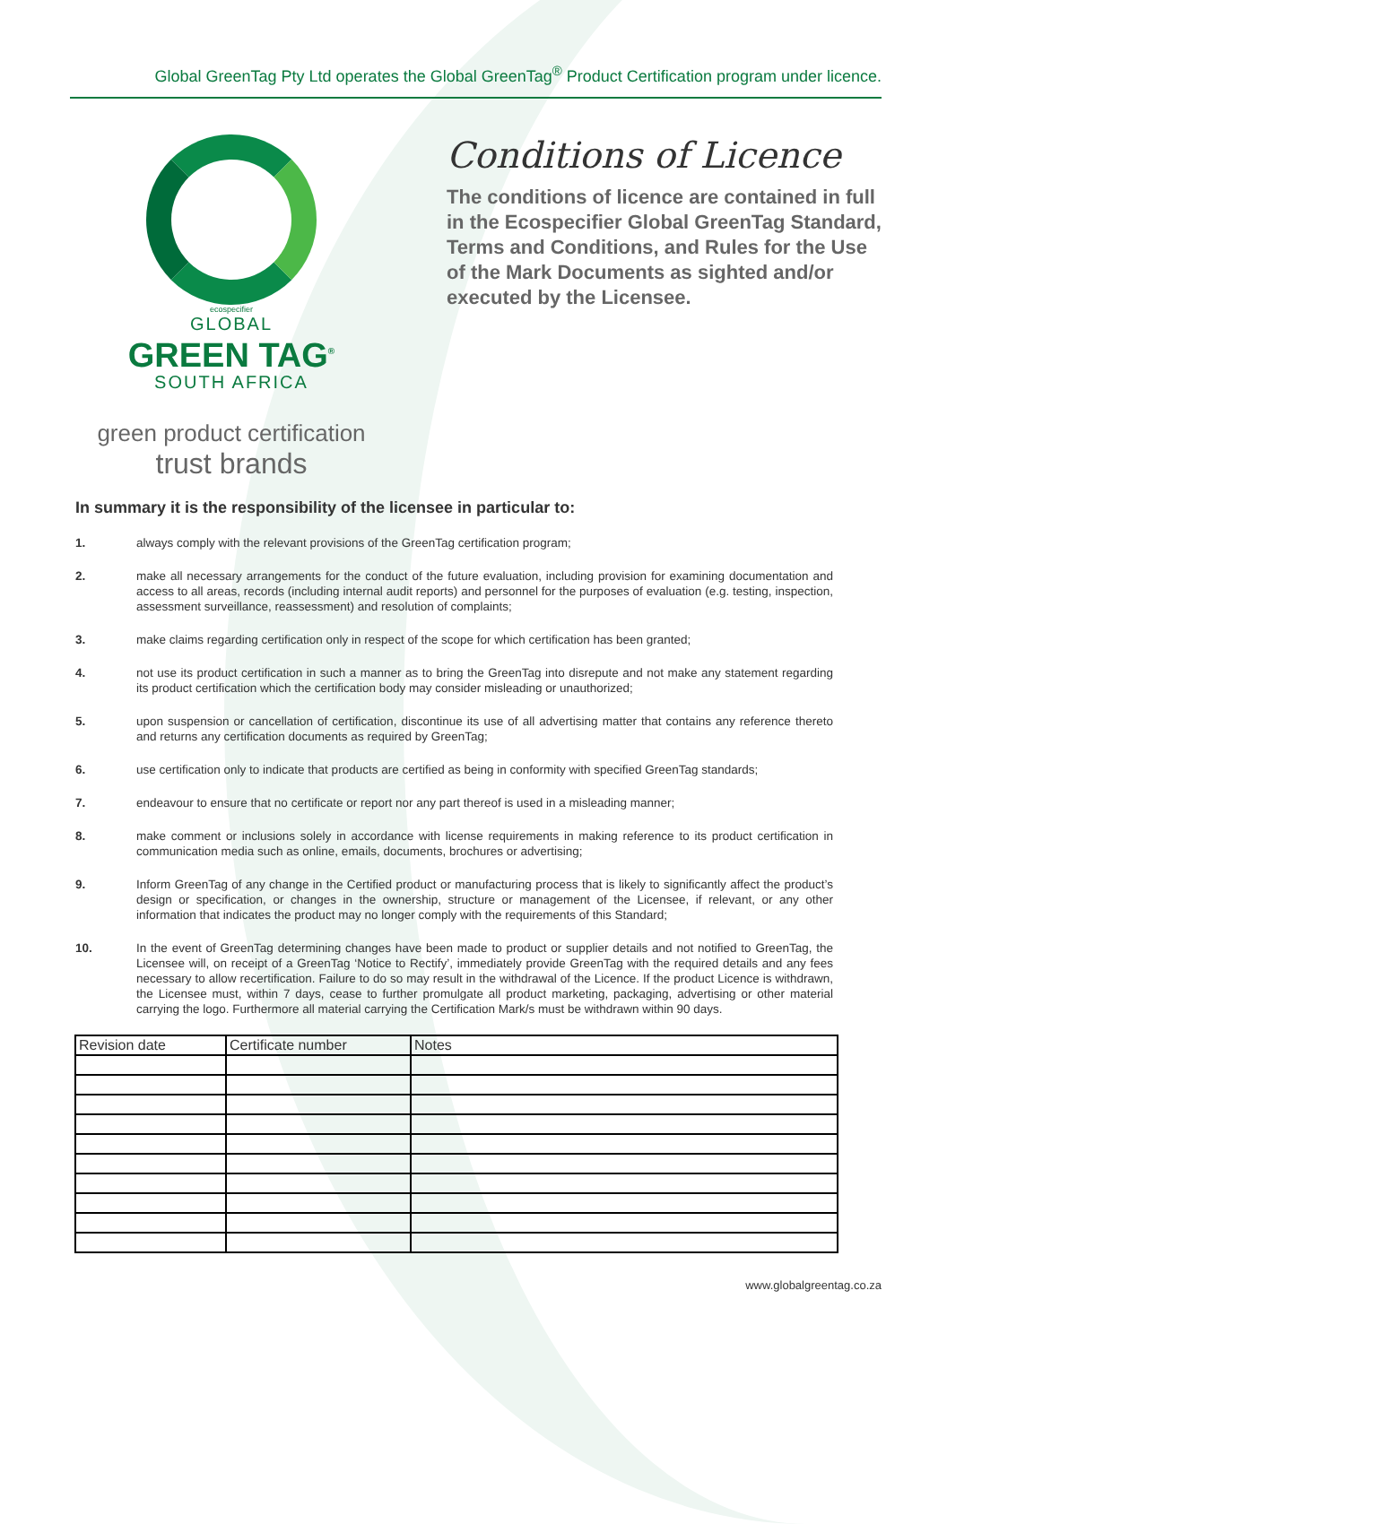Global GreenTag Pty Ltd operates the Global GreenTag<sup>®</sup> Product Certification program under licence.
ecospecifier
GLOBAL
GREEN TAG<sup>®</sup>
SOUTH AFRICA
green product certification
trust brands
Conditions of Licence
The conditions of licence are contained in full in the Ecospecifier Global GreenTag Standard, Terms and Conditions, and Rules for the Use of the Mark Documents as sighted and/or executed by the Licensee.
In summary it is the responsibility of the licensee in particular to:
1. always comply with the relevant provisions of the GreenTag certification program;
2. make all necessary arrangements for the conduct of the future evaluation, including provision for examining documentation and access to all areas, records (including internal audit reports) and personnel for the purposes of evaluation (e.g. testing, inspection, assessment surveillance, reassessment) and resolution of complaints;
3. make claims regarding certification only in respect of the scope for which certification has been granted;
4. not use its product certification in such a manner as to bring the GreenTag into disrepute and not make any statement regarding its product certification which the certification body may consider misleading or unauthorized;
5. upon suspension or cancellation of certification, discontinue its use of all advertising matter that contains any reference thereto and returns any certification documents as required by GreenTag;
6. use certification only to indicate that products are certified as being in conformity with specified GreenTag standards;
7. endeavour to ensure that no certificate or report nor any part thereof is used in a misleading manner;
8. make comment or inclusions solely in accordance with license requirements in making reference to its product certification in communication media such as online, emails, documents, brochures or advertising;
9. Inform GreenTag of any change in the Certified product or manufacturing process that is likely to significantly affect the product’s design or specification, or changes in the ownership, structure or management of the Licensee, if relevant, or any other information that indicates the product may no longer comply with the requirements of this Standard;
10. In the event of GreenTag determining changes have been made to product or supplier details and not notified to GreenTag, the Licensee will, on receipt of a GreenTag ‘Notice to Rectify’, immediately provide GreenTag with the required details and any fees necessary to allow recertification. Failure to do so may result in the withdrawal of the Licence. If the product Licence is withdrawn, the Licensee must, within 7 days, cease to further promulgate all product marketing, packaging, advertising or other material carrying the logo. Furthermore all material carrying the Certification Mark/s must be withdrawn within 90 days.
| Revision date | Certificate number | Notes |
| --- | --- | --- |
www.globalgreentag.co.za